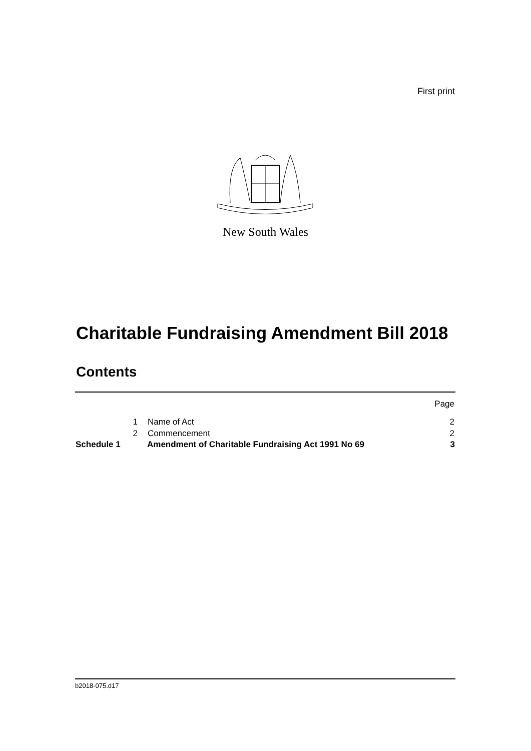First print
New South Wales
Charitable Fundraising Amendment Bill 2018
Contents
| | | | Page |
| | 1 | Name of Act | 2 |
| | 2 | Commencement | 2 |
| Schedule 1 | | Amendment of Charitable Fundraising Act 1991 No 69 | 3 |
b2018-075.d17